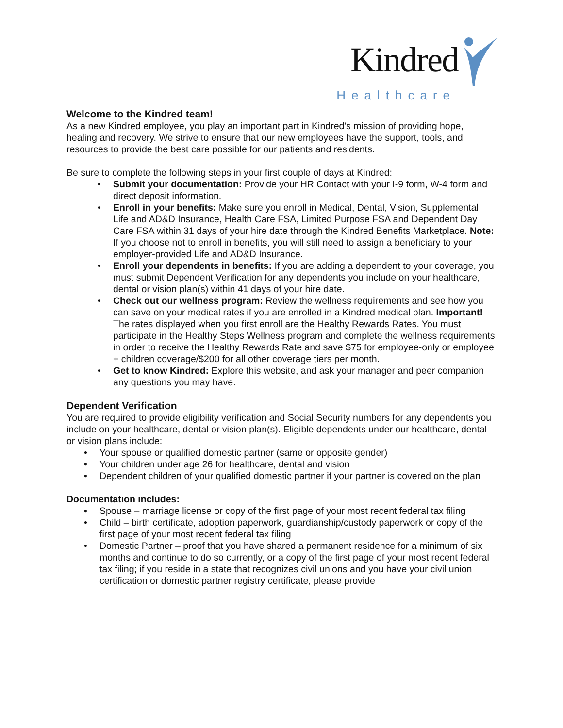Kindred
Healthcare
Welcome to the Kindred team!
As a new Kindred employee, you play an important part in Kindred's mission of providing hope, healing and recovery. We strive to ensure that our new employees have the support, tools, and resources to provide the best care possible for our patients and residents.
Be sure to complete the following steps in your first couple of days at Kindred:
• Submit your documentation: Provide your HR Contact with your I-9 form, W-4 form and direct deposit information.
• Enroll in your benefits: Make sure you enroll in Medical, Dental, Vision, Supplemental Life and AD&D Insurance, Health Care FSA, Limited Purpose FSA and Dependent Day Care FSA within 31 days of your hire date through the Kindred Benefits Marketplace. Note: If you choose not to enroll in benefits, you will still need to assign a beneficiary to your employer-provided Life and AD&D Insurance.
• Enroll your dependents in benefits: If you are adding a dependent to your coverage, you must submit Dependent Verification for any dependents you include on your healthcare, dental or vision plan(s) within 41 days of your hire date.
• Check out our wellness program: Review the wellness requirements and see how you can save on your medical rates if you are enrolled in a Kindred medical plan. Important! The rates displayed when you first enroll are the Healthy Rewards Rates. You must participate in the Healthy Steps Wellness program and complete the wellness requirements in order to receive the Healthy Rewards Rate and save $75 for employee-only or employee + children coverage/$200 for all other coverage tiers per month.
• Get to know Kindred: Explore this website, and ask your manager and peer companion any questions you may have.
Dependent Verification
You are required to provide eligibility verification and Social Security numbers for any dependents you include on your healthcare, dental or vision plan(s). Eligible dependents under our healthcare, dental or vision plans include:
• Your spouse or qualified domestic partner (same or opposite gender)
• Your children under age 26 for healthcare, dental and vision
• Dependent children of your qualified domestic partner if your partner is covered on the plan
Documentation includes:
• Spouse – marriage license or copy of the first page of your most recent federal tax filing
• Child – birth certificate, adoption paperwork, guardianship/custody paperwork or copy of the first page of your most recent federal tax filing
• Domestic Partner – proof that you have shared a permanent residence for a minimum of six months and continue to do so currently, or a copy of the first page of your most recent federal tax filing; if you reside in a state that recognizes civil unions and you have your civil union certification or domestic partner registry certificate, please provide